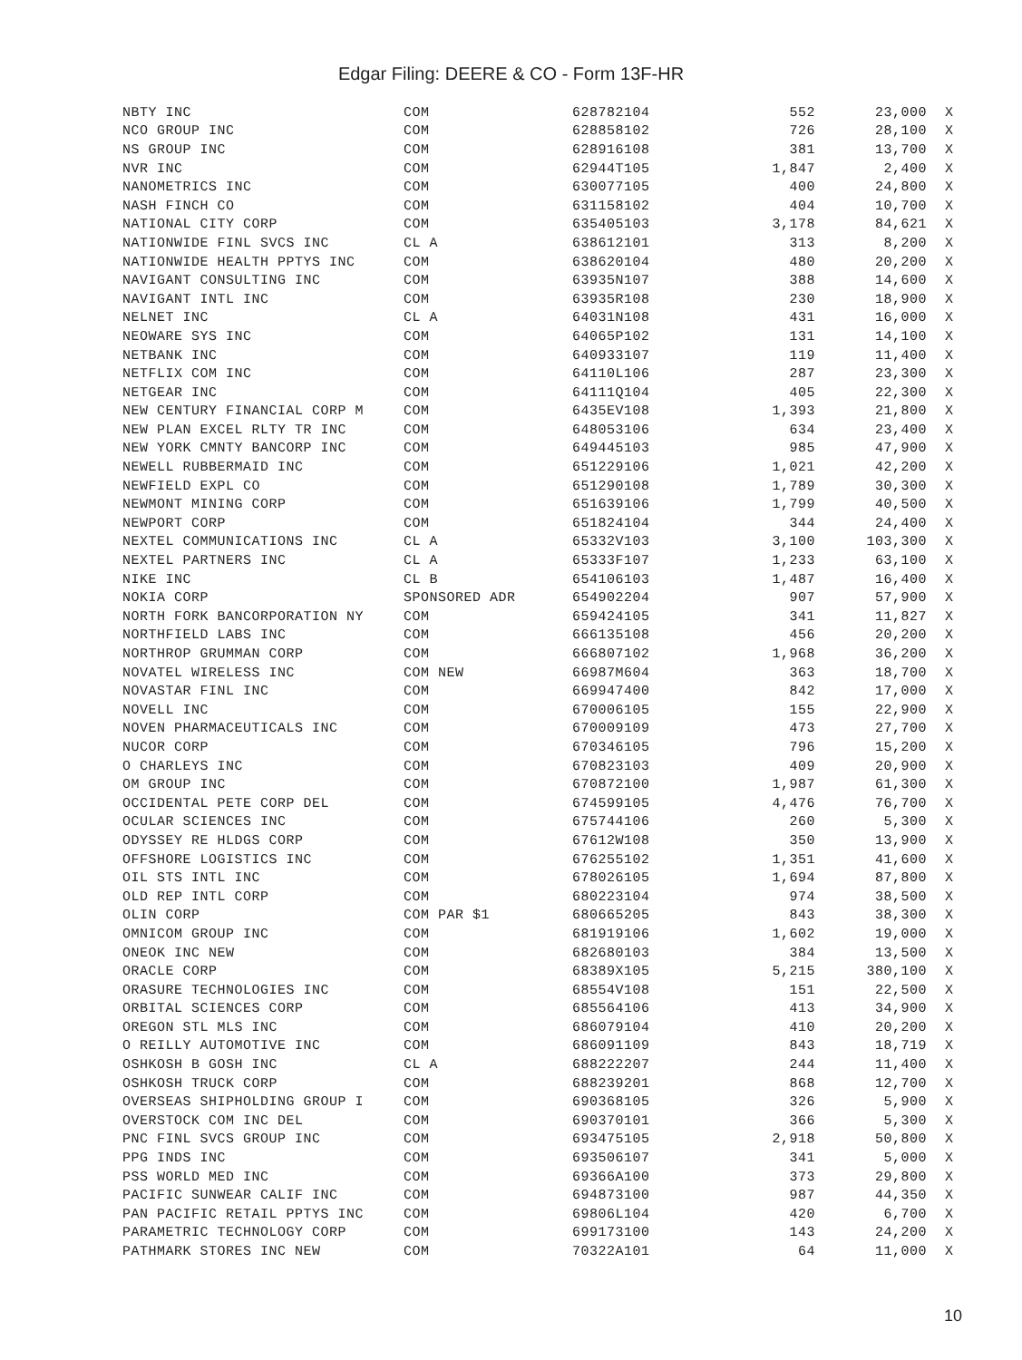Edgar Filing: DEERE & CO - Form 13F-HR
| NBTY INC | COM | 628782104 | 552 | 23,000 | X |
| NCO GROUP INC | COM | 628858102 | 726 | 28,100 | X |
| NS GROUP INC | COM | 628916108 | 381 | 13,700 | X |
| NVR INC | COM | 62944T105 | 1,847 | 2,400 | X |
| NANOMETRICS INC | COM | 630077105 | 400 | 24,800 | X |
| NASH FINCH CO | COM | 631158102 | 404 | 10,700 | X |
| NATIONAL CITY CORP | COM | 635405103 | 3,178 | 84,621 | X |
| NATIONWIDE FINL SVCS INC | CL A | 638612101 | 313 | 8,200 | X |
| NATIONWIDE HEALTH PPTYS INC | COM | 638620104 | 480 | 20,200 | X |
| NAVIGANT CONSULTING INC | COM | 63935N107 | 388 | 14,600 | X |
| NAVIGANT INTL INC | COM | 63935R108 | 230 | 18,900 | X |
| NELNET INC | CL A | 64031N108 | 431 | 16,000 | X |
| NEOWARE SYS INC | COM | 64065P102 | 131 | 14,100 | X |
| NETBANK INC | COM | 640933107 | 119 | 11,400 | X |
| NETFLIX COM INC | COM | 64110L106 | 287 | 23,300 | X |
| NETGEAR INC | COM | 64111Q104 | 405 | 22,300 | X |
| NEW CENTURY FINANCIAL CORP M | COM | 6435EV108 | 1,393 | 21,800 | X |
| NEW PLAN EXCEL RLTY TR INC | COM | 648053106 | 634 | 23,400 | X |
| NEW YORK CMNTY BANCORP INC | COM | 649445103 | 985 | 47,900 | X |
| NEWELL RUBBERMAID INC | COM | 651229106 | 1,021 | 42,200 | X |
| NEWFIELD EXPL CO | COM | 651290108 | 1,789 | 30,300 | X |
| NEWMONT MINING CORP | COM | 651639106 | 1,799 | 40,500 | X |
| NEWPORT CORP | COM | 651824104 | 344 | 24,400 | X |
| NEXTEL COMMUNICATIONS INC | CL A | 65332V103 | 3,100 | 103,300 | X |
| NEXTEL PARTNERS INC | CL A | 65333F107 | 1,233 | 63,100 | X |
| NIKE INC | CL B | 654106103 | 1,487 | 16,400 | X |
| NOKIA CORP | SPONSORED ADR | 654902204 | 907 | 57,900 | X |
| NORTH FORK BANCORPORATION NY | COM | 659424105 | 341 | 11,827 | X |
| NORTHFIELD LABS INC | COM | 666135108 | 456 | 20,200 | X |
| NORTHROP GRUMMAN CORP | COM | 666807102 | 1,968 | 36,200 | X |
| NOVATEL WIRELESS INC | COM NEW | 66987M604 | 363 | 18,700 | X |
| NOVASTAR FINL INC | COM | 669947400 | 842 | 17,000 | X |
| NOVELL INC | COM | 670006105 | 155 | 22,900 | X |
| NOVEN PHARMACEUTICALS INC | COM | 670009109 | 473 | 27,700 | X |
| NUCOR CORP | COM | 670346105 | 796 | 15,200 | X |
| O CHARLEYS INC | COM | 670823103 | 409 | 20,900 | X |
| OM GROUP INC | COM | 670872100 | 1,987 | 61,300 | X |
| OCCIDENTAL PETE CORP DEL | COM | 674599105 | 4,476 | 76,700 | X |
| OCULAR SCIENCES INC | COM | 675744106 | 260 | 5,300 | X |
| ODYSSEY RE HLDGS CORP | COM | 67612W108 | 350 | 13,900 | X |
| OFFSHORE LOGISTICS INC | COM | 676255102 | 1,351 | 41,600 | X |
| OIL STS INTL INC | COM | 678026105 | 1,694 | 87,800 | X |
| OLD REP INTL CORP | COM | 680223104 | 974 | 38,500 | X |
| OLIN CORP | COM PAR $1 | 680665205 | 843 | 38,300 | X |
| OMNICOM GROUP INC | COM | 681919106 | 1,602 | 19,000 | X |
| ONEOK INC NEW | COM | 682680103 | 384 | 13,500 | X |
| ORACLE CORP | COM | 68389X105 | 5,215 | 380,100 | X |
| ORASURE TECHNOLOGIES INC | COM | 68554V108 | 151 | 22,500 | X |
| ORBITAL SCIENCES CORP | COM | 685564106 | 413 | 34,900 | X |
| OREGON STL MLS INC | COM | 686079104 | 410 | 20,200 | X |
| O REILLY AUTOMOTIVE INC | COM | 686091109 | 843 | 18,719 | X |
| OSHKOSH B GOSH INC | CL A | 688222207 | 244 | 11,400 | X |
| OSHKOSH TRUCK CORP | COM | 688239201 | 868 | 12,700 | X |
| OVERSEAS SHIPHOLDING GROUP I | COM | 690368105 | 326 | 5,900 | X |
| OVERSTOCK COM INC DEL | COM | 690370101 | 366 | 5,300 | X |
| PNC FINL SVCS GROUP INC | COM | 693475105 | 2,918 | 50,800 | X |
| PPG INDS INC | COM | 693506107 | 341 | 5,000 | X |
| PSS WORLD MED INC | COM | 69366A100 | 373 | 29,800 | X |
| PACIFIC SUNWEAR CALIF INC | COM | 694873100 | 987 | 44,350 | X |
| PAN PACIFIC RETAIL PPTYS INC | COM | 69806L104 | 420 | 6,700 | X |
| PARAMETRIC TECHNOLOGY CORP | COM | 699173100 | 143 | 24,200 | X |
| PATHMARK STORES INC NEW | COM | 70322A101 | 64 | 11,000 | X |
10